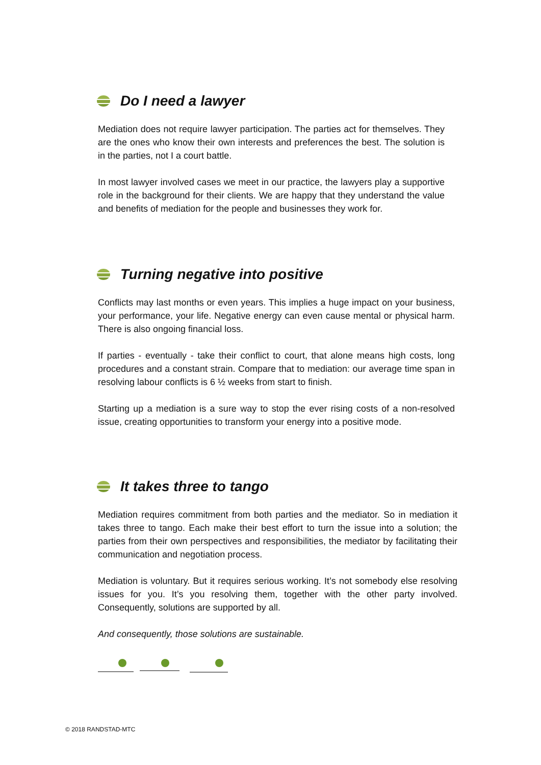Do I need a lawyer
Mediation does not require lawyer participation. The parties act for themselves. They are the ones who know their own interests and preferences the best. The solution is in the parties, not I a court battle.
In most lawyer involved cases we meet in our practice, the lawyers play a supportive role in the background for their clients. We are happy that they understand the value and benefits of mediation for the people and businesses they work for.
Turning negative into positive
Conflicts may last months or even years. This implies a huge impact on your business, your performance, your life. Negative energy can even cause mental or physical harm. There is also ongoing financial loss.
If parties - eventually - take their conflict to court, that alone means high costs, long procedures and a constant strain. Compare that to mediation: our average time span in resolving labour conflicts is 6 ½ weeks from start to finish.
Starting up a mediation is a sure way to stop the ever rising costs of a non-resolved issue, creating opportunities to transform your energy into a positive mode.
It takes three to tango
Mediation requires commitment from both parties and the mediator. So in mediation it takes three to tango. Each make their best effort to turn the issue into a solution; the parties from their own perspectives and responsibilities, the mediator by facilitating their communication and negotiation process.
Mediation is voluntary. But it requires serious working. It’s not somebody else resolving issues for you. It’s you resolving them, together with the other party involved. Consequently, solutions are supported by all.
And consequently, those solutions are sustainable.
© 2018 RANDSTAD-MTC